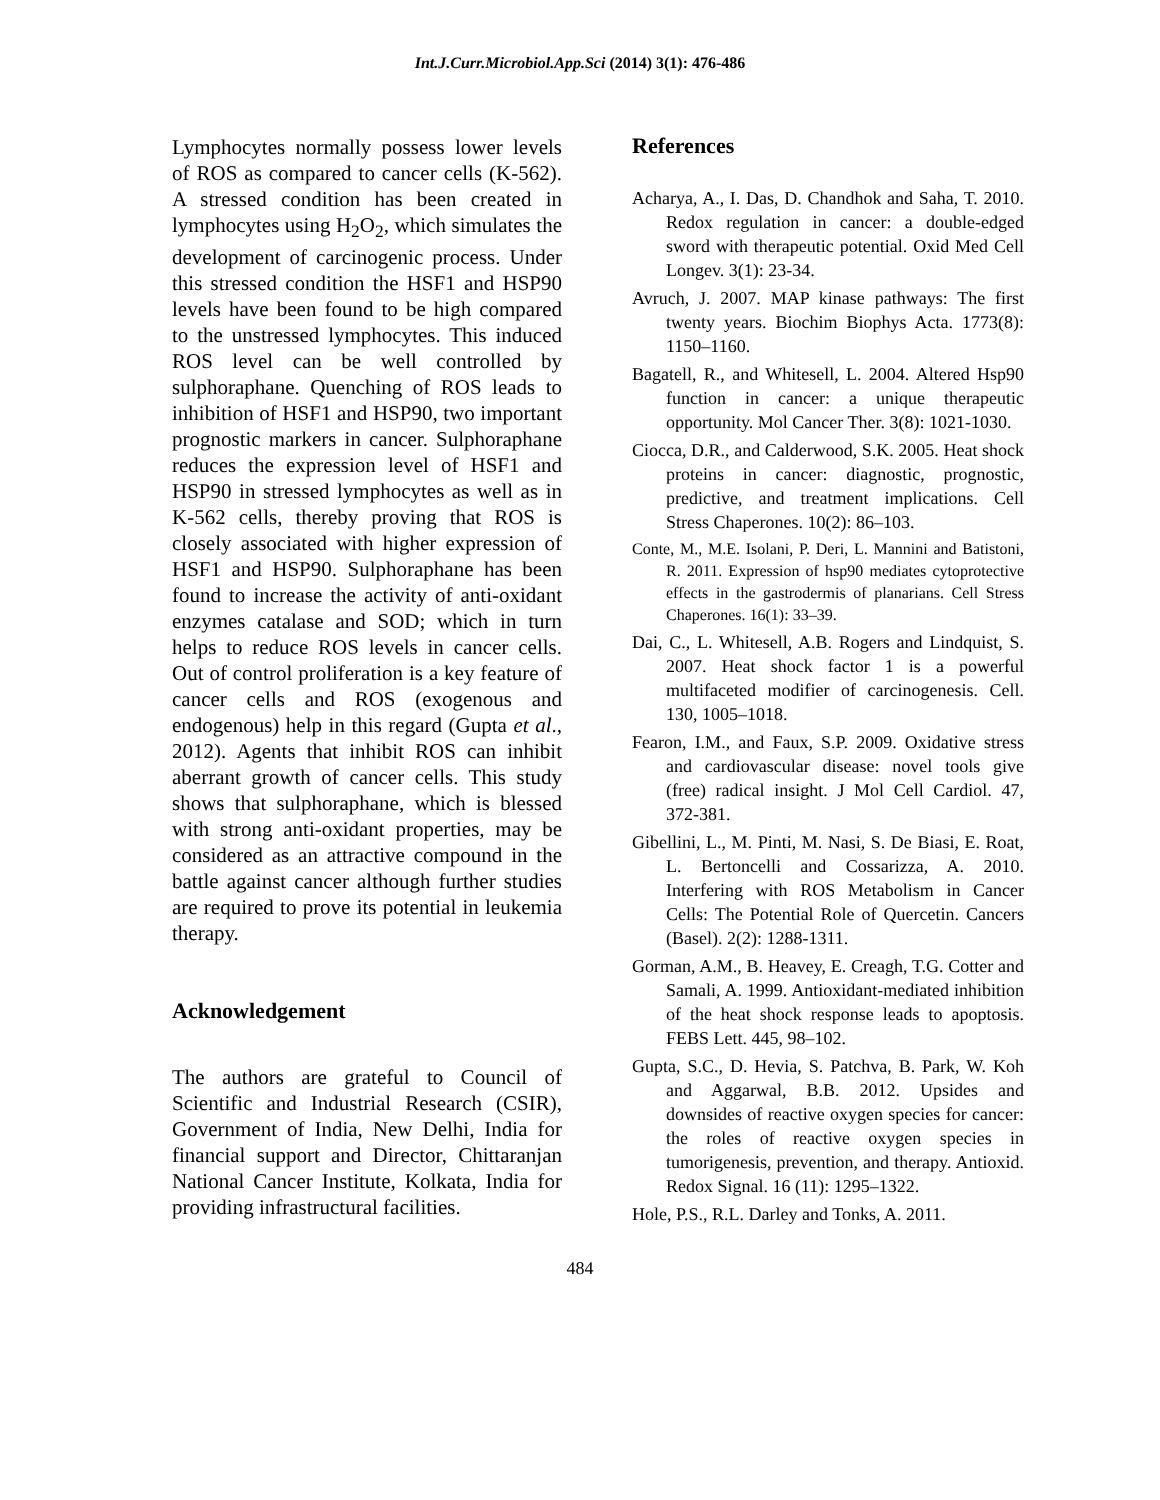Int.J.Curr.Microbiol.App.Sci (2014) 3(1): 476-486
Lymphocytes normally possess lower levels of ROS as compared to cancer cells (K-562). A stressed condition has been created in lymphocytes using H<sub>2</sub>O<sub>2</sub>, which simulates the development of carcinogenic process. Under this stressed condition the HSF1 and HSP90 levels have been found to be high compared to the unstressed lymphocytes. This induced ROS level can be well controlled by sulphoraphane. Quenching of ROS leads to inhibition of HSF1 and HSP90, two important prognostic markers in cancer. Sulphoraphane reduces the expression level of HSF1 and HSP90 in stressed lymphocytes as well as in K-562 cells, thereby proving that ROS is closely associated with higher expression of HSF1 and HSP90. Sulphoraphane has been found to increase the activity of anti-oxidant enzymes catalase and SOD; which in turn helps to reduce ROS levels in cancer cells. Out of control proliferation is a key feature of cancer cells and ROS (exogenous and endogenous) help in this regard (Gupta et al., 2012). Agents that inhibit ROS can inhibit aberrant growth of cancer cells. This study shows that sulphoraphane, which is blessed with strong anti-oxidant properties, may be considered as an attractive compound in the battle against cancer although further studies are required to prove its potential in leukemia therapy.
Acknowledgement
The authors are grateful to Council of Scientific and Industrial Research (CSIR), Government of India, New Delhi, India for financial support and Director, Chittaranjan National Cancer Institute, Kolkata, India for providing infrastructural facilities.
References
Acharya, A., I. Das, D. Chandhok and Saha, T. 2010. Redox regulation in cancer: a double-edged sword with therapeutic potential. Oxid Med Cell Longev. 3(1): 23-34.
Avruch, J. 2007. MAP kinase pathways: The first twenty years. Biochim Biophys Acta. 1773(8): 1150–1160.
Bagatell, R., and Whitesell, L. 2004. Altered Hsp90 function in cancer: a unique therapeutic opportunity. Mol Cancer Ther. 3(8): 1021-1030.
Ciocca, D.R., and Calderwood, S.K. 2005. Heat shock proteins in cancer: diagnostic, prognostic, predictive, and treatment implications. Cell Stress Chaperones. 10(2): 86–103.
Conte, M., M.E. Isolani, P. Deri, L. Mannini and Batistoni, R. 2011. Expression of hsp90 mediates cytoprotective effects in the gastrodermis of planarians. Cell Stress Chaperones. 16(1): 33–39.
Dai, C., L. Whitesell, A.B. Rogers and Lindquist, S. 2007. Heat shock factor 1 is a powerful multifaceted modifier of carcinogenesis. Cell. 130, 1005–1018.
Fearon, I.M., and Faux, S.P. 2009. Oxidative stress and cardiovascular disease: novel tools give (free) radical insight. J Mol Cell Cardiol. 47, 372-381.
Gibellini, L., M. Pinti, M. Nasi, S. De Biasi, E. Roat, L. Bertoncelli and Cossarizza, A. 2010. Interfering with ROS Metabolism in Cancer Cells: The Potential Role of Quercetin. Cancers (Basel). 2(2): 1288-1311.
Gorman, A.M., B. Heavey, E. Creagh, T.G. Cotter and Samali, A. 1999. Antioxidant-mediated inhibition of the heat shock response leads to apoptosis. FEBS Lett. 445, 98–102.
Gupta, S.C., D. Hevia, S. Patchva, B. Park, W. Koh and Aggarwal, B.B. 2012. Upsides and downsides of reactive oxygen species for cancer: the roles of reactive oxygen species in tumorigenesis, prevention, and therapy. Antioxid. Redox Signal. 16 (11): 1295–1322.
Hole, P.S., R.L. Darley and Tonks, A. 2011.
484